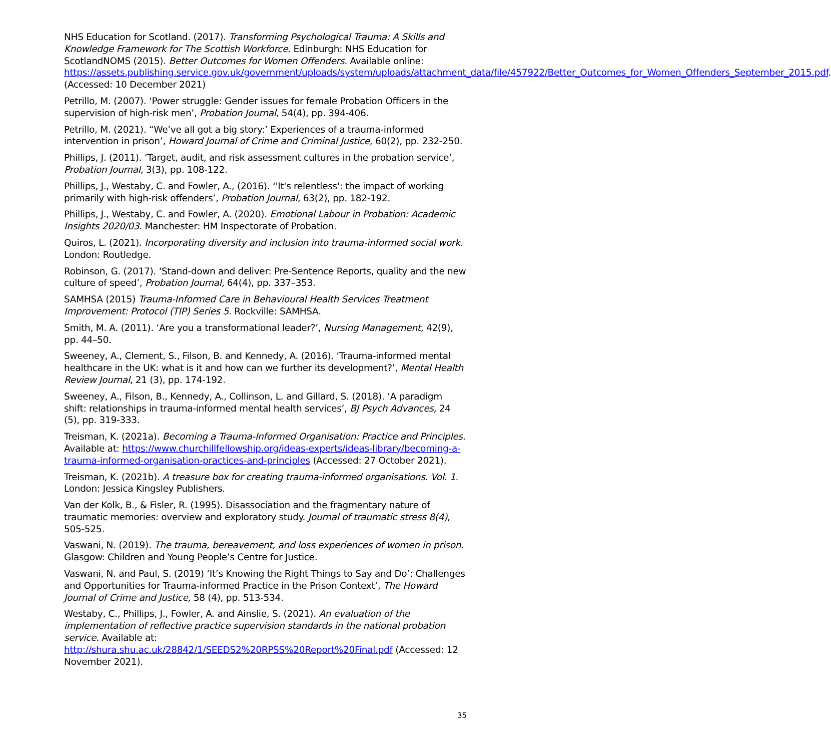NHS Education for Scotland. (2017). Transforming Psychological Trauma: A Skills and Knowledge Framework for The Scottish Workforce. Edinburgh: NHS Education for ScotlandNOMS (2015). Better Outcomes for Women Offenders. Available online: https://assets.publishing.service.gov.uk/government/uploads/system/uploads/attachment_data/file/457922/Better_Outcomes_for_Women_Offenders_September_2015.pdf. (Accessed: 10 December 2021)
Petrillo, M. (2007). ‘Power struggle: Gender issues for female Probation Officers in the supervision of high-risk men’, Probation Journal, 54(4), pp. 394-406.
Petrillo, M. (2021). “We’ve all got a big story:’ Experiences of a trauma-informed intervention in prison’, Howard Journal of Crime and Criminal Justice, 60(2), pp. 232-250.
Phillips, J. (2011). ‘Target, audit, and risk assessment cultures in the probation service’, Probation Journal, 3(3), pp. 108-122.
Phillips, J., Westaby, C. and Fowler, A., (2016). ‘'It's relentless': the impact of working primarily with high-risk offenders’, Probation Journal, 63(2), pp. 182-192.
Phillips, J., Westaby, C. and Fowler, A. (2020). Emotional Labour in Probation: Academic Insights 2020/03. Manchester: HM Inspectorate of Probation.
Quiros, L. (2021). Incorporating diversity and inclusion into trauma-informed social work. London: Routledge.
Robinson, G. (2017). ‘Stand-down and deliver: Pre-Sentence Reports, quality and the new culture of speed’, Probation Journal, 64(4), pp. 337–353.
SAMHSA (2015) Trauma-Informed Care in Behavioural Health Services Treatment Improvement: Protocol (TIP) Series 5. Rockville: SAMHSA.
Smith, M. A. (2011). ‘Are you a transformational leader?’, Nursing Management, 42(9), pp. 44–50.
Sweeney, A., Clement, S., Filson, B. and Kennedy, A. (2016). ‘Trauma-informed mental healthcare in the UK: what is it and how can we further its development?’, Mental Health Review Journal, 21 (3), pp. 174-192.
Sweeney, A., Filson, B., Kennedy, A., Collinson, L. and Gillard, S. (2018). ‘A paradigm shift: relationships in trauma-informed mental health services’, BJ Psych Advances, 24 (5), pp. 319-333.
Treisman, K. (2021a). Becoming a Trauma-Informed Organisation: Practice and Principles. Available at: https://www.churchillfellowship.org/ideas-experts/ideas-library/becoming-a-trauma-informed-organisation-practices-and-principles (Accessed: 27 October 2021).
Treisman, K. (2021b). A treasure box for creating trauma-informed organisations. Vol. 1. London: Jessica Kingsley Publishers.
Van der Kolk, B., & Fisler, R. (1995). Disassociation and the fragmentary nature of traumatic memories: overview and exploratory study. Journal of traumatic stress 8(4), 505-525.
Vaswani, N. (2019). The trauma, bereavement, and loss experiences of women in prison. Glasgow: Children and Young People’s Centre for Justice.
Vaswani, N. and Paul, S. (2019) ‘It’s Knowing the Right Things to Say and Do’: Challenges and Opportunities for Trauma-informed Practice in the Prison Context’, The Howard Journal of Crime and Justice, 58 (4), pp. 513-534.
Westaby, C., Phillips, J., Fowler, A. and Ainslie, S. (2021). An evaluation of the implementation of reflective practice supervision standards in the national probation service. Available at: http://shura.shu.ac.uk/28842/1/SEEDS2%20RPSS%20Report%20Final.pdf (Accessed: 12 November 2021).
35